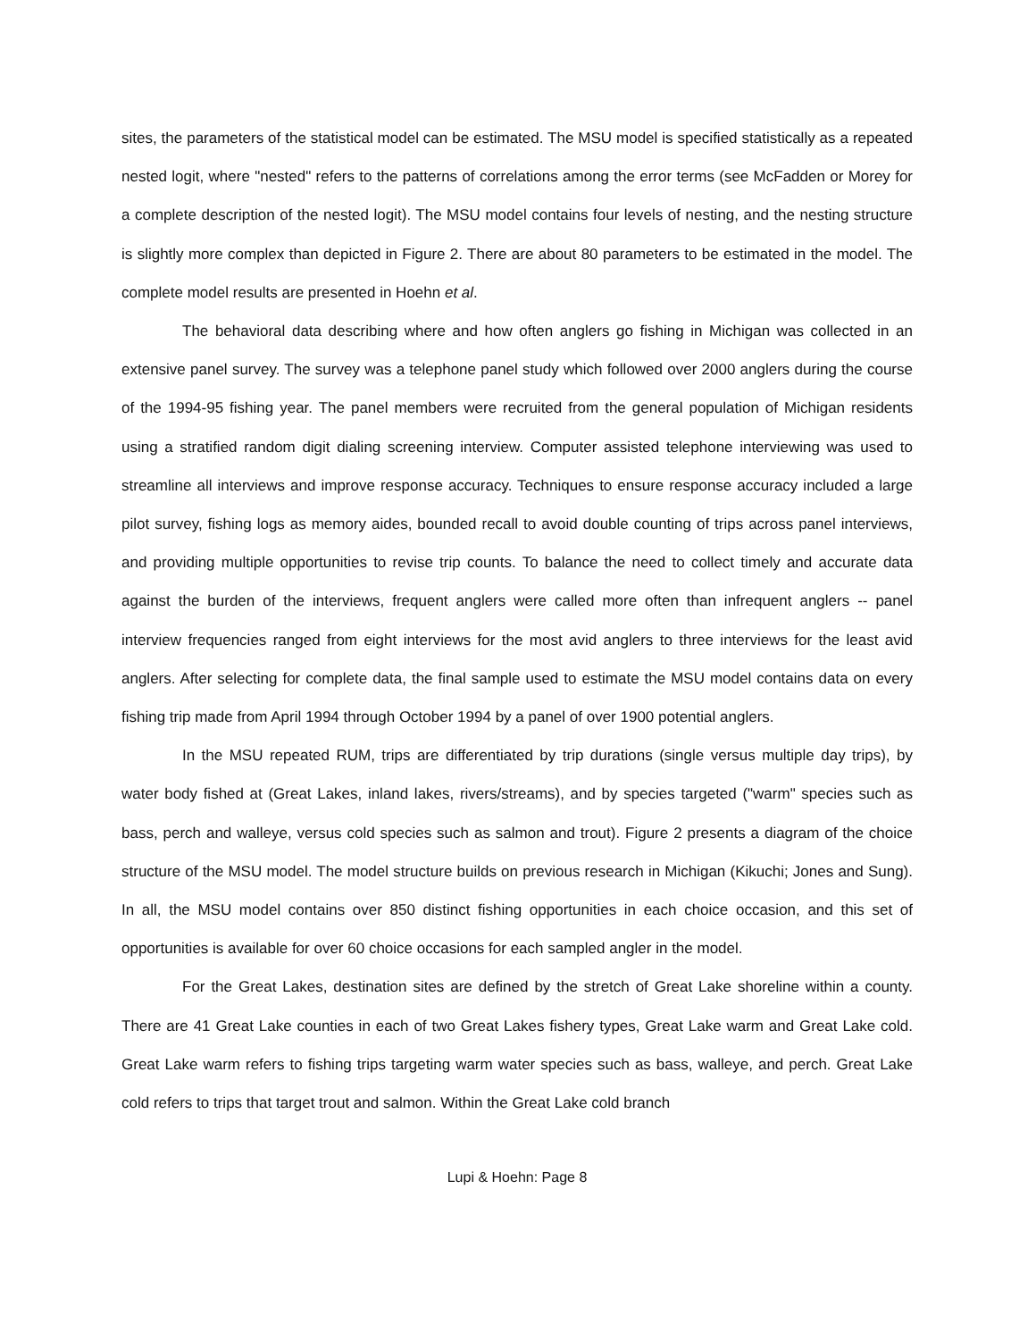sites, the parameters of the statistical model can be estimated. The MSU model is specified statistically as a repeated nested logit, where "nested" refers to the patterns of correlations among the error terms (see McFadden or Morey for a complete description of the nested logit). The MSU model contains four levels of nesting, and the nesting structure is slightly more complex than depicted in Figure 2. There are about 80 parameters to be estimated in the model. The complete model results are presented in Hoehn et al.
The behavioral data describing where and how often anglers go fishing in Michigan was collected in an extensive panel survey. The survey was a telephone panel study which followed over 2000 anglers during the course of the 1994-95 fishing year. The panel members were recruited from the general population of Michigan residents using a stratified random digit dialing screening interview. Computer assisted telephone interviewing was used to streamline all interviews and improve response accuracy. Techniques to ensure response accuracy included a large pilot survey, fishing logs as memory aides, bounded recall to avoid double counting of trips across panel interviews, and providing multiple opportunities to revise trip counts. To balance the need to collect timely and accurate data against the burden of the interviews, frequent anglers were called more often than infrequent anglers -- panel interview frequencies ranged from eight interviews for the most avid anglers to three interviews for the least avid anglers. After selecting for complete data, the final sample used to estimate the MSU model contains data on every fishing trip made from April 1994 through October 1994 by a panel of over 1900 potential anglers.
In the MSU repeated RUM, trips are differentiated by trip durations (single versus multiple day trips), by water body fished at (Great Lakes, inland lakes, rivers/streams), and by species targeted ("warm" species such as bass, perch and walleye, versus cold species such as salmon and trout). Figure 2 presents a diagram of the choice structure of the MSU model. The model structure builds on previous research in Michigan (Kikuchi; Jones and Sung). In all, the MSU model contains over 850 distinct fishing opportunities in each choice occasion, and this set of opportunities is available for over 60 choice occasions for each sampled angler in the model.
For the Great Lakes, destination sites are defined by the stretch of Great Lake shoreline within a county. There are 41 Great Lake counties in each of two Great Lakes fishery types, Great Lake warm and Great Lake cold. Great Lake warm refers to fishing trips targeting warm water species such as bass, walleye, and perch. Great Lake cold refers to trips that target trout and salmon. Within the Great Lake cold branch
Lupi & Hoehn: Page 8